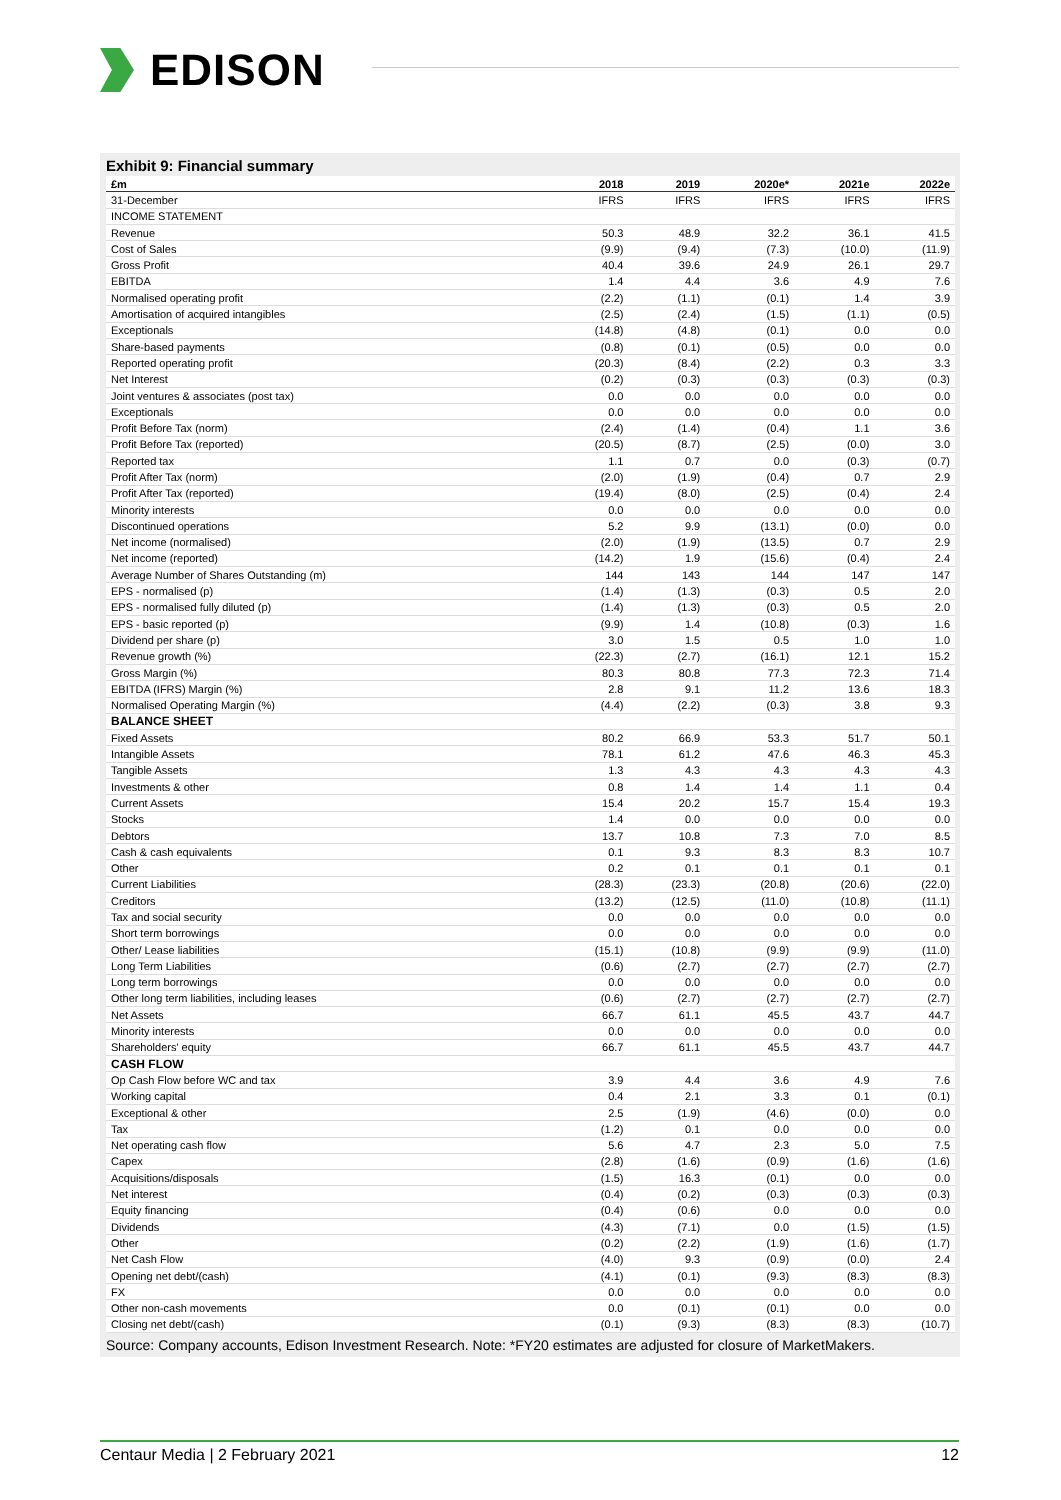EDISON
Exhibit 9: Financial summary
| £m | 2018 | 2019 | 2020e* | 2021e | 2022e |
| --- | --- | --- | --- | --- | --- |
| 31-December | IFRS | IFRS | IFRS | IFRS | IFRS |
| INCOME STATEMENT | | | | | |
| Revenue | 50.3 | 48.9 | 32.2 | 36.1 | 41.5 |
| Cost of Sales | (9.9) | (9.4) | (7.3) | (10.0) | (11.9) |
| Gross Profit | 40.4 | 39.6 | 24.9 | 26.1 | 29.7 |
| EBITDA | 1.4 | 4.4 | 3.6 | 4.9 | 7.6 |
| Normalised operating profit | (2.2) | (1.1) | (0.1) | 1.4 | 3.9 |
| Amortisation of acquired intangibles | (2.5) | (2.4) | (1.5) | (1.1) | (0.5) |
| Exceptionals | (14.8) | (4.8) | (0.1) | 0.0 | 0.0 |
| Share-based payments | (0.8) | (0.1) | (0.5) | 0.0 | 0.0 |
| Reported operating profit | (20.3) | (8.4) | (2.2) | 0.3 | 3.3 |
| Net Interest | (0.2) | (0.3) | (0.3) | (0.3) | (0.3) |
| Joint ventures & associates (post tax) | 0.0 | 0.0 | 0.0 | 0.0 | 0.0 |
| Exceptionals | 0.0 | 0.0 | 0.0 | 0.0 | 0.0 |
| Profit Before Tax (norm) | (2.4) | (1.4) | (0.4) | 1.1 | 3.6 |
| Profit Before Tax (reported) | (20.5) | (8.7) | (2.5) | (0.0) | 3.0 |
| Reported tax | 1.1 | 0.7 | 0.0 | (0.3) | (0.7) |
| Profit After Tax (norm) | (2.0) | (1.9) | (0.4) | 0.7 | 2.9 |
| Profit After Tax (reported) | (19.4) | (8.0) | (2.5) | (0.4) | 2.4 |
| Minority interests | 0.0 | 0.0 | 0.0 | 0.0 | 0.0 |
| Discontinued operations | 5.2 | 9.9 | (13.1) | (0.0) | 0.0 |
| Net income (normalised) | (2.0) | (1.9) | (13.5) | 0.7 | 2.9 |
| Net income (reported) | (14.2) | 1.9 | (15.6) | (0.4) | 2.4 |
| Average Number of Shares Outstanding (m) | 144 | 143 | 144 | 147 | 147 |
| EPS - normalised (p) | (1.4) | (1.3) | (0.3) | 0.5 | 2.0 |
| EPS - normalised fully diluted (p) | (1.4) | (1.3) | (0.3) | 0.5 | 2.0 |
| EPS - basic reported (p) | (9.9) | 1.4 | (10.8) | (0.3) | 1.6 |
| Dividend per share (p) | 3.0 | 1.5 | 0.5 | 1.0 | 1.0 |
| Revenue growth (%) | (22.3) | (2.7) | (16.1) | 12.1 | 15.2 |
| Gross Margin (%) | 80.3 | 80.8 | 77.3 | 72.3 | 71.4 |
| EBITDA (IFRS) Margin (%) | 2.8 | 9.1 | 11.2 | 13.6 | 18.3 |
| Normalised Operating Margin (%) | (4.4) | (2.2) | (0.3) | 3.8 | 9.3 |
| BALANCE SHEET | | | | | |
| Fixed Assets | 80.2 | 66.9 | 53.3 | 51.7 | 50.1 |
| Intangible Assets | 78.1 | 61.2 | 47.6 | 46.3 | 45.3 |
| Tangible Assets | 1.3 | 4.3 | 4.3 | 4.3 | 4.3 |
| Investments & other | 0.8 | 1.4 | 1.4 | 1.1 | 0.4 |
| Current Assets | 15.4 | 20.2 | 15.7 | 15.4 | 19.3 |
| Stocks | 1.4 | 0.0 | 0.0 | 0.0 | 0.0 |
| Debtors | 13.7 | 10.8 | 7.3 | 7.0 | 8.5 |
| Cash & cash equivalents | 0.1 | 9.3 | 8.3 | 8.3 | 10.7 |
| Other | 0.2 | 0.1 | 0.1 | 0.1 | 0.1 |
| Current Liabilities | (28.3) | (23.3) | (20.8) | (20.6) | (22.0) |
| Creditors | (13.2) | (12.5) | (11.0) | (10.8) | (11.1) |
| Tax and social security | 0.0 | 0.0 | 0.0 | 0.0 | 0.0 |
| Short term borrowings | 0.0 | 0.0 | 0.0 | 0.0 | 0.0 |
| Other/ Lease liabilities | (15.1) | (10.8) | (9.9) | (9.9) | (11.0) |
| Long Term Liabilities | (0.6) | (2.7) | (2.7) | (2.7) | (2.7) |
| Long term borrowings | 0.0 | 0.0 | 0.0 | 0.0 | 0.0 |
| Other long term liabilities, including leases | (0.6) | (2.7) | (2.7) | (2.7) | (2.7) |
| Net Assets | 66.7 | 61.1 | 45.5 | 43.7 | 44.7 |
| Minority interests | 0.0 | 0.0 | 0.0 | 0.0 | 0.0 |
| Shareholders' equity | 66.7 | 61.1 | 45.5 | 43.7 | 44.7 |
| CASH FLOW | | | | | |
| Op Cash Flow before WC and tax | 3.9 | 4.4 | 3.6 | 4.9 | 7.6 |
| Working capital | 0.4 | 2.1 | 3.3 | 0.1 | (0.1) |
| Exceptional & other | 2.5 | (1.9) | (4.6) | (0.0) | 0.0 |
| Tax | (1.2) | 0.1 | 0.0 | 0.0 | 0.0 |
| Net operating cash flow | 5.6 | 4.7 | 2.3 | 5.0 | 7.5 |
| Capex | (2.8) | (1.6) | (0.9) | (1.6) | (1.6) |
| Acquisitions/disposals | (1.5) | 16.3 | (0.1) | 0.0 | 0.0 |
| Net interest | (0.4) | (0.2) | (0.3) | (0.3) | (0.3) |
| Equity financing | (0.4) | (0.6) | 0.0 | 0.0 | 0.0 |
| Dividends | (4.3) | (7.1) | 0.0 | (1.5) | (1.5) |
| Other | (0.2) | (2.2) | (1.9) | (1.6) | (1.7) |
| Net Cash Flow | (4.0) | 9.3 | (0.9) | (0.0) | 2.4 |
| Opening net debt/(cash) | (4.1) | (0.1) | (9.3) | (8.3) | (8.3) |
| FX | 0.0 | 0.0 | 0.0 | 0.0 | 0.0 |
| Other non-cash movements | 0.0 | (0.1) | (0.1) | 0.0 | 0.0 |
| Closing net debt/(cash) | (0.1) | (9.3) | (8.3) | (8.3) | (10.7) |
Source: Company accounts, Edison Investment Research. Note: *FY20 estimates are adjusted for closure of MarketMakers.
Centaur Media | 2 February 2021 12